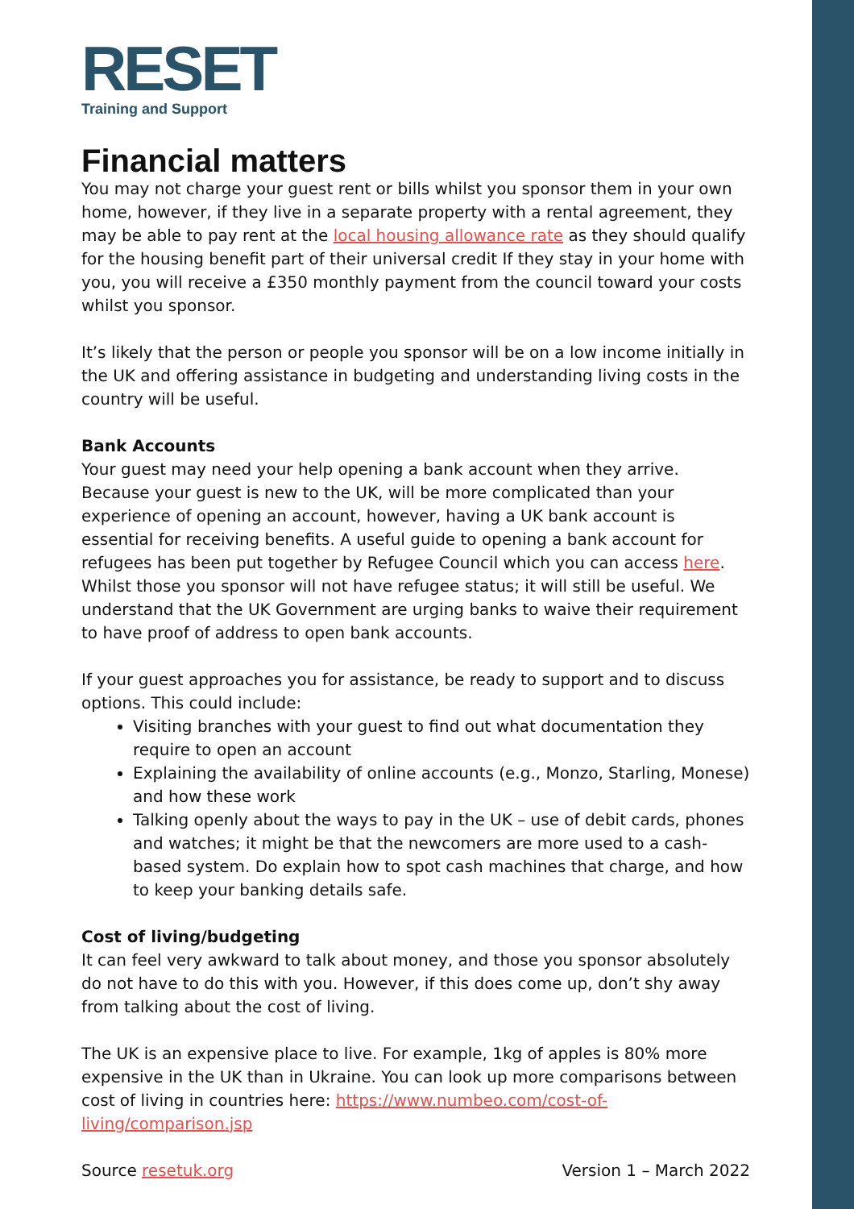RESET
Training and Support
Financial matters
You may not charge your guest rent or bills whilst you sponsor them in your own home, however, if they live in a separate property with a rental agreement, they may be able to pay rent at the local housing allowance rate as they should qualify for the housing benefit part of their universal credit If they stay in your home with you, you will receive a £350 monthly payment from the council toward your costs whilst you sponsor.
It’s likely that the person or people you sponsor will be on a low income initially in the UK and offering assistance in budgeting and understanding living costs in the country will be useful.
Bank Accounts
Your guest may need your help opening a bank account when they arrive. Because your guest is new to the UK, will be more complicated than your experience of opening an account, however, having a UK bank account is essential for receiving benefits. A useful guide to opening a bank account for refugees has been put together by Refugee Council which you can access here. Whilst those you sponsor will not have refugee status; it will still be useful. We understand that the UK Government are urging banks to waive their requirement to have proof of address to open bank accounts.
If your guest approaches you for assistance, be ready to support and to discuss options. This could include:
Visiting branches with your guest to find out what documentation they require to open an account
Explaining the availability of online accounts (e.g., Monzo, Starling, Monese) and how these work
Talking openly about the ways to pay in the UK – use of debit cards, phones and watches; it might be that the newcomers are more used to a cash-based system. Do explain how to spot cash machines that charge, and how to keep your banking details safe.
Cost of living/budgeting
It can feel very awkward to talk about money, and those you sponsor absolutely do not have to do this with you. However, if this does come up, don’t shy away from talking about the cost of living.
The UK is an expensive place to live. For example, 1kg of apples is 80% more expensive in the UK than in Ukraine. You can look up more comparisons between cost of living in countries here: https://www.numbeo.com/cost-of-living/comparison.jsp
Source resetuk.org Version 1 – March 2022